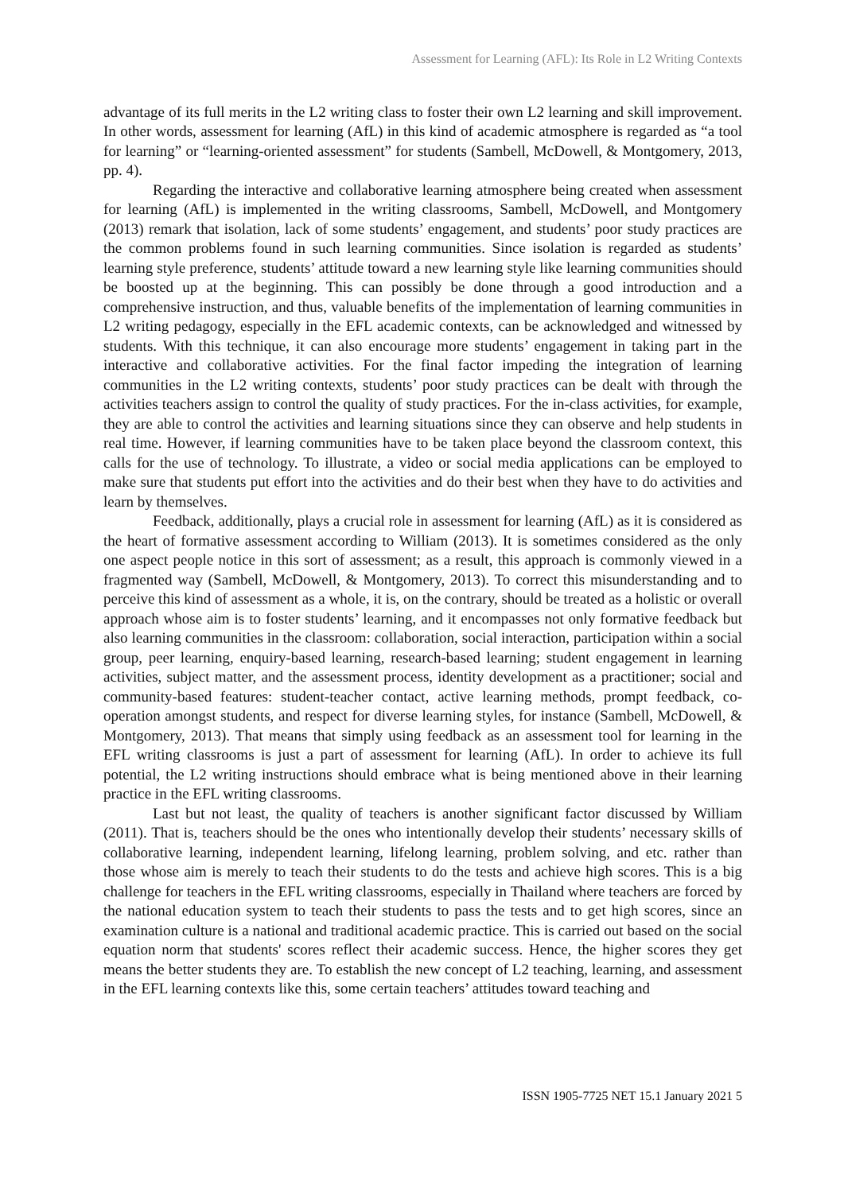Assessment for Learning (AFL): Its Role in L2 Writing Contexts
advantage of its full merits in the L2 writing class to foster their own L2 learning and skill improvement. In other words, assessment for learning (AfL) in this kind of academic atmosphere is regarded as “a tool for learning” or “learning-oriented assessment” for students (Sambell, McDowell, & Montgomery, 2013, pp. 4).
Regarding the interactive and collaborative learning atmosphere being created when assessment for learning (AfL) is implemented in the writing classrooms, Sambell, McDowell, and Montgomery (2013) remark that isolation, lack of some students’ engagement, and students’ poor study practices are the common problems found in such learning communities. Since isolation is regarded as students’ learning style preference, students’ attitude toward a new learning style like learning communities should be boosted up at the beginning. This can possibly be done through a good introduction and a comprehensive instruction, and thus, valuable benefits of the implementation of learning communities in L2 writing pedagogy, especially in the EFL academic contexts, can be acknowledged and witnessed by students. With this technique, it can also encourage more students’ engagement in taking part in the interactive and collaborative activities. For the final factor impeding the integration of learning communities in the L2 writing contexts, students’ poor study practices can be dealt with through the activities teachers assign to control the quality of study practices. For the in-class activities, for example, they are able to control the activities and learning situations since they can observe and help students in real time. However, if learning communities have to be taken place beyond the classroom context, this calls for the use of technology. To illustrate, a video or social media applications can be employed to make sure that students put effort into the activities and do their best when they have to do activities and learn by themselves.
Feedback, additionally, plays a crucial role in assessment for learning (AfL) as it is considered as the heart of formative assessment according to William (2013). It is sometimes considered as the only one aspect people notice in this sort of assessment; as a result, this approach is commonly viewed in a fragmented way (Sambell, McDowell, & Montgomery, 2013). To correct this misunderstanding and to perceive this kind of assessment as a whole, it is, on the contrary, should be treated as a holistic or overall approach whose aim is to foster students’ learning, and it encompasses not only formative feedback but also learning communities in the classroom: collaboration, social interaction, participation within a social group, peer learning, enquiry-based learning, research-based learning; student engagement in learning activities, subject matter, and the assessment process, identity development as a practitioner; social and community-based features: student-teacher contact, active learning methods, prompt feedback, co-operation amongst students, and respect for diverse learning styles, for instance (Sambell, McDowell, & Montgomery, 2013). That means that simply using feedback as an assessment tool for learning in the EFL writing classrooms is just a part of assessment for learning (AfL). In order to achieve its full potential, the L2 writing instructions should embrace what is being mentioned above in their learning practice in the EFL writing classrooms.
Last but not least, the quality of teachers is another significant factor discussed by William (2011). That is, teachers should be the ones who intentionally develop their students’ necessary skills of collaborative learning, independent learning, lifelong learning, problem solving, and etc. rather than those whose aim is merely to teach their students to do the tests and achieve high scores. This is a big challenge for teachers in the EFL writing classrooms, especially in Thailand where teachers are forced by the national education system to teach their students to pass the tests and to get high scores, since an examination culture is a national and traditional academic practice. This is carried out based on the social equation norm that students' scores reflect their academic success. Hence, the higher scores they get means the better students they are. To establish the new concept of L2 teaching, learning, and assessment in the EFL learning contexts like this, some certain teachers’ attitudes toward teaching and
ISSN 1905-7725 NET 15.1 January 2021 5